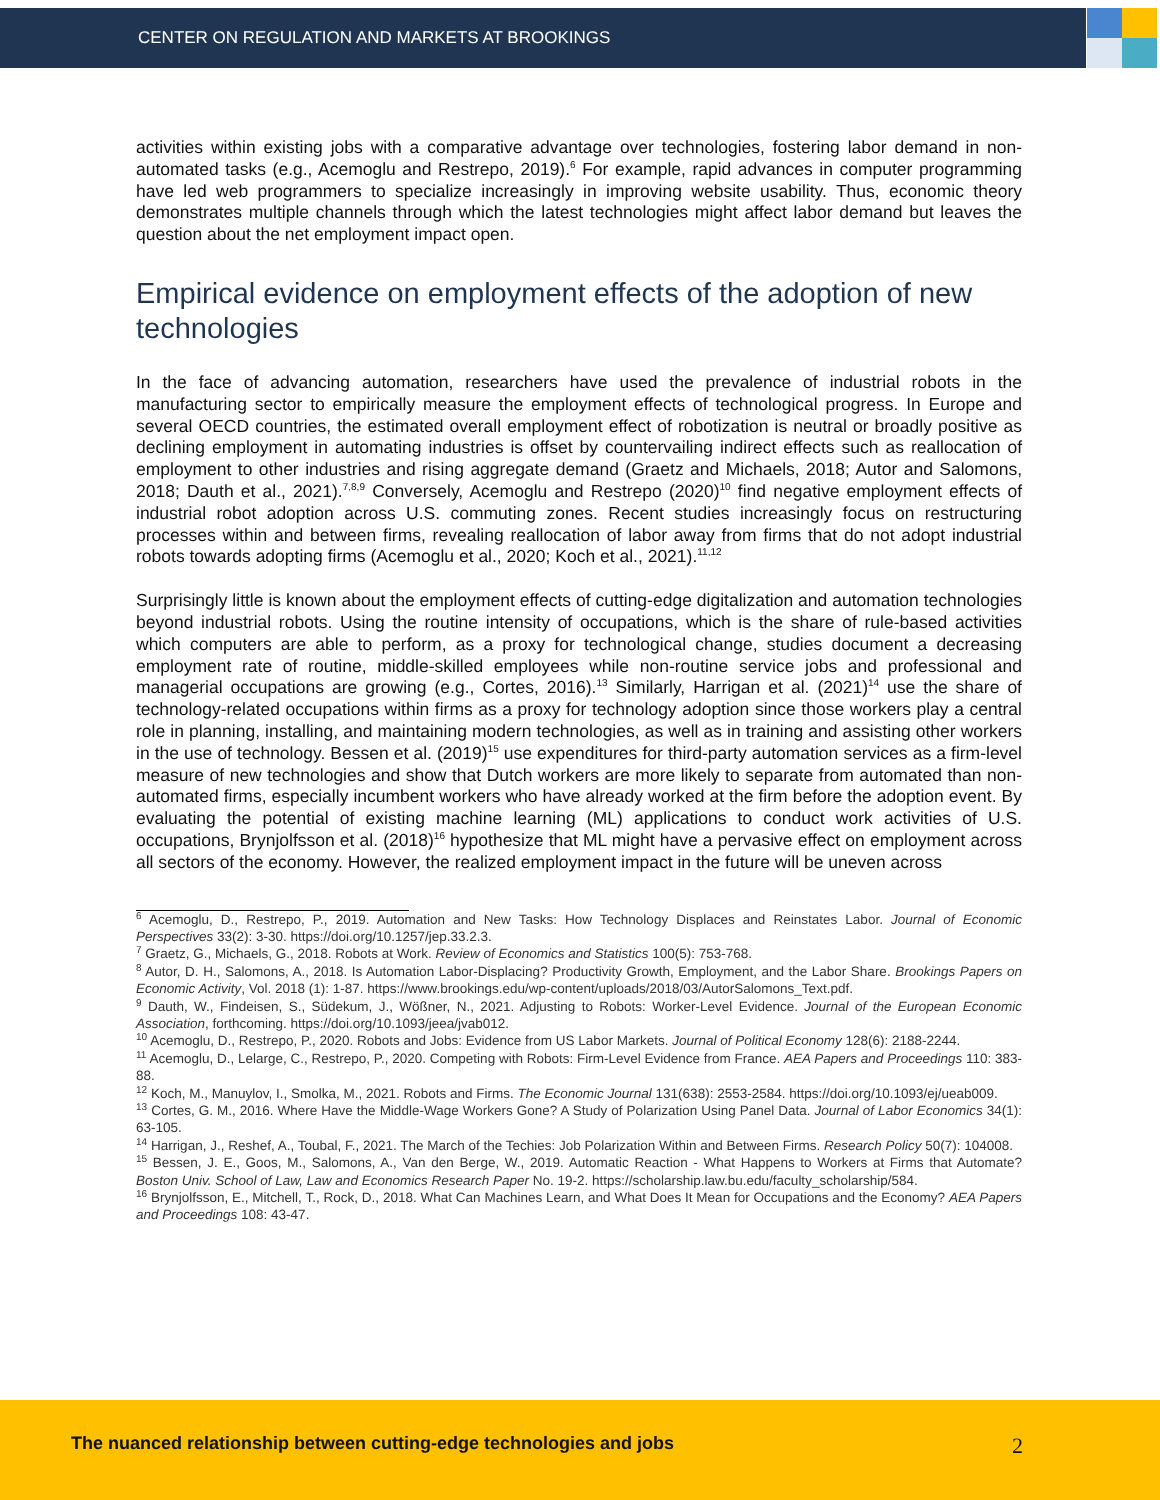CENTER ON REGULATION AND MARKETS AT BROOKINGS
activities within existing jobs with a comparative advantage over technologies, fostering labor demand in non-automated tasks (e.g., Acemoglu and Restrepo, 2019).<sup>6</sup> For example, rapid advances in computer programming have led web programmers to specialize increasingly in improving website usability. Thus, economic theory demonstrates multiple channels through which the latest technologies might affect labor demand but leaves the question about the net employment impact open.
Empirical evidence on employment effects of the adoption of new technologies
In the face of advancing automation, researchers have used the prevalence of industrial robots in the manufacturing sector to empirically measure the employment effects of technological progress. In Europe and several OECD countries, the estimated overall employment effect of robotization is neutral or broadly positive as declining employment in automating industries is offset by countervailing indirect effects such as reallocation of employment to other industries and rising aggregate demand (Graetz and Michaels, 2018; Autor and Salomons, 2018; Dauth et al., 2021).<sup>7,8,9</sup> Conversely, Acemoglu and Restrepo (2020)<sup>10</sup> find negative employment effects of industrial robot adoption across U.S. commuting zones. Recent studies increasingly focus on restructuring processes within and between firms, revealing reallocation of labor away from firms that do not adopt industrial robots towards adopting firms (Acemoglu et al., 2020; Koch et al., 2021).<sup>11,12</sup>
Surprisingly little is known about the employment effects of cutting-edge digitalization and automation technologies beyond industrial robots. Using the routine intensity of occupations, which is the share of rule-based activities which computers are able to perform, as a proxy for technological change, studies document a decreasing employment rate of routine, middle-skilled employees while non-routine service jobs and professional and managerial occupations are growing (e.g., Cortes, 2016).<sup>13</sup> Similarly, Harrigan et al. (2021)<sup>14</sup> use the share of technology-related occupations within firms as a proxy for technology adoption since those workers play a central role in planning, installing, and maintaining modern technologies, as well as in training and assisting other workers in the use of technology. Bessen et al. (2019)<sup>15</sup> use expenditures for third-party automation services as a firm-level measure of new technologies and show that Dutch workers are more likely to separate from automated than non-automated firms, especially incumbent workers who have already worked at the firm before the adoption event. By evaluating the potential of existing machine learning (ML) applications to conduct work activities of U.S. occupations, Brynjolfsson et al. (2018)<sup>16</sup> hypothesize that ML might have a pervasive effect on employment across all sectors of the economy. However, the realized employment impact in the future will be uneven across
<sup>6</sup> Acemoglu, D., Restrepo, P., 2019. Automation and New Tasks: How Technology Displaces and Reinstates Labor. Journal of Economic Perspectives 33(2): 3-30. https://doi.org/10.1257/jep.33.2.3.
<sup>7</sup> Graetz, G., Michaels, G., 2018. Robots at Work. Review of Economics and Statistics 100(5): 753-768.
<sup>8</sup> Autor, D. H., Salomons, A., 2018. Is Automation Labor-Displacing? Productivity Growth, Employment, and the Labor Share. Brookings Papers on Economic Activity, Vol. 2018 (1): 1-87. https://www.brookings.edu/wp-content/uploads/2018/03/AutorSalomons_Text.pdf.
<sup>9</sup> Dauth, W., Findeisen, S., Südekum, J., Wößner, N., 2021. Adjusting to Robots: Worker-Level Evidence. Journal of the European Economic Association, forthcoming. https://doi.org/10.1093/jeea/jvab012.
<sup>10</sup> Acemoglu, D., Restrepo, P., 2020. Robots and Jobs: Evidence from US Labor Markets. Journal of Political Economy 128(6): 2188-2244.
<sup>11</sup> Acemoglu, D., Lelarge, C., Restrepo, P., 2020. Competing with Robots: Firm-Level Evidence from France. AEA Papers and Proceedings 110: 383-88.
<sup>12</sup> Koch, M., Manuylov, I., Smolka, M., 2021. Robots and Firms. The Economic Journal 131(638): 2553-2584. https://doi.org/10.1093/ej/ueab009.
<sup>13</sup> Cortes, G. M., 2016. Where Have the Middle-Wage Workers Gone? A Study of Polarization Using Panel Data. Journal of Labor Economics 34(1): 63-105.
<sup>14</sup> Harrigan, J., Reshef, A., Toubal, F., 2021. The March of the Techies: Job Polarization Within and Between Firms. Research Policy 50(7): 104008.
<sup>15</sup> Bessen, J. E., Goos, M., Salomons, A., Van den Berge, W., 2019. Automatic Reaction - What Happens to Workers at Firms that Automate? Boston Univ. School of Law, Law and Economics Research Paper No. 19-2. https://scholarship.law.bu.edu/faculty_scholarship/584.
<sup>16</sup> Brynjolfsson, E., Mitchell, T., Rock, D., 2018. What Can Machines Learn, and What Does It Mean for Occupations and the Economy? AEA Papers and Proceedings 108: 43-47.
The nuanced relationship between cutting-edge technologies and jobs 2